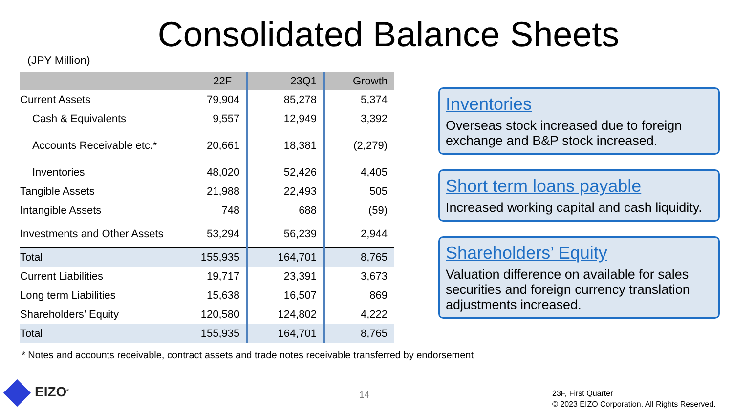Consolidated Balance Sheets
(JPY Million)
| | 22F | 23Q1 | Growth |
| --- | --- | --- | --- |
| Current Assets | 79,904 | 85,278 | 5,374 |
| Cash & Equivalents | 9,557 | 12,949 | 3,392 |
| Accounts Receivable etc.* | 20,661 | 18,381 | (2,279) |
| Inventories | 48,020 | 52,426 | 4,405 |
| Tangible Assets | 21,988 | 22,493 | 505 |
| Intangible Assets | 748 | 688 | (59) |
| Investments and Other Assets | 53,294 | 56,239 | 2,944 |
| Total | 155,935 | 164,701 | 8,765 |
| Current Liabilities | 19,717 | 23,391 | 3,673 |
| Long term Liabilities | 15,638 | 16,507 | 869 |
| Shareholders’ Equity | 120,580 | 124,802 | 4,222 |
| Total | 155,935 | 164,701 | 8,765 |
Inventories
Overseas stock increased due to foreign exchange and B&P stock increased.
Short term loans payable
Increased working capital and cash liquidity.
Shareholders’ Equity
Valuation difference on available for sales securities and foreign currency translation adjustments increased.
* Notes and accounts receivable, contract assets and trade notes receivable transferred by endorsement
EIZO<sup>®</sup> 14
23F, First Quarter
© 2023 EIZO Corporation. All Rights Reserved.